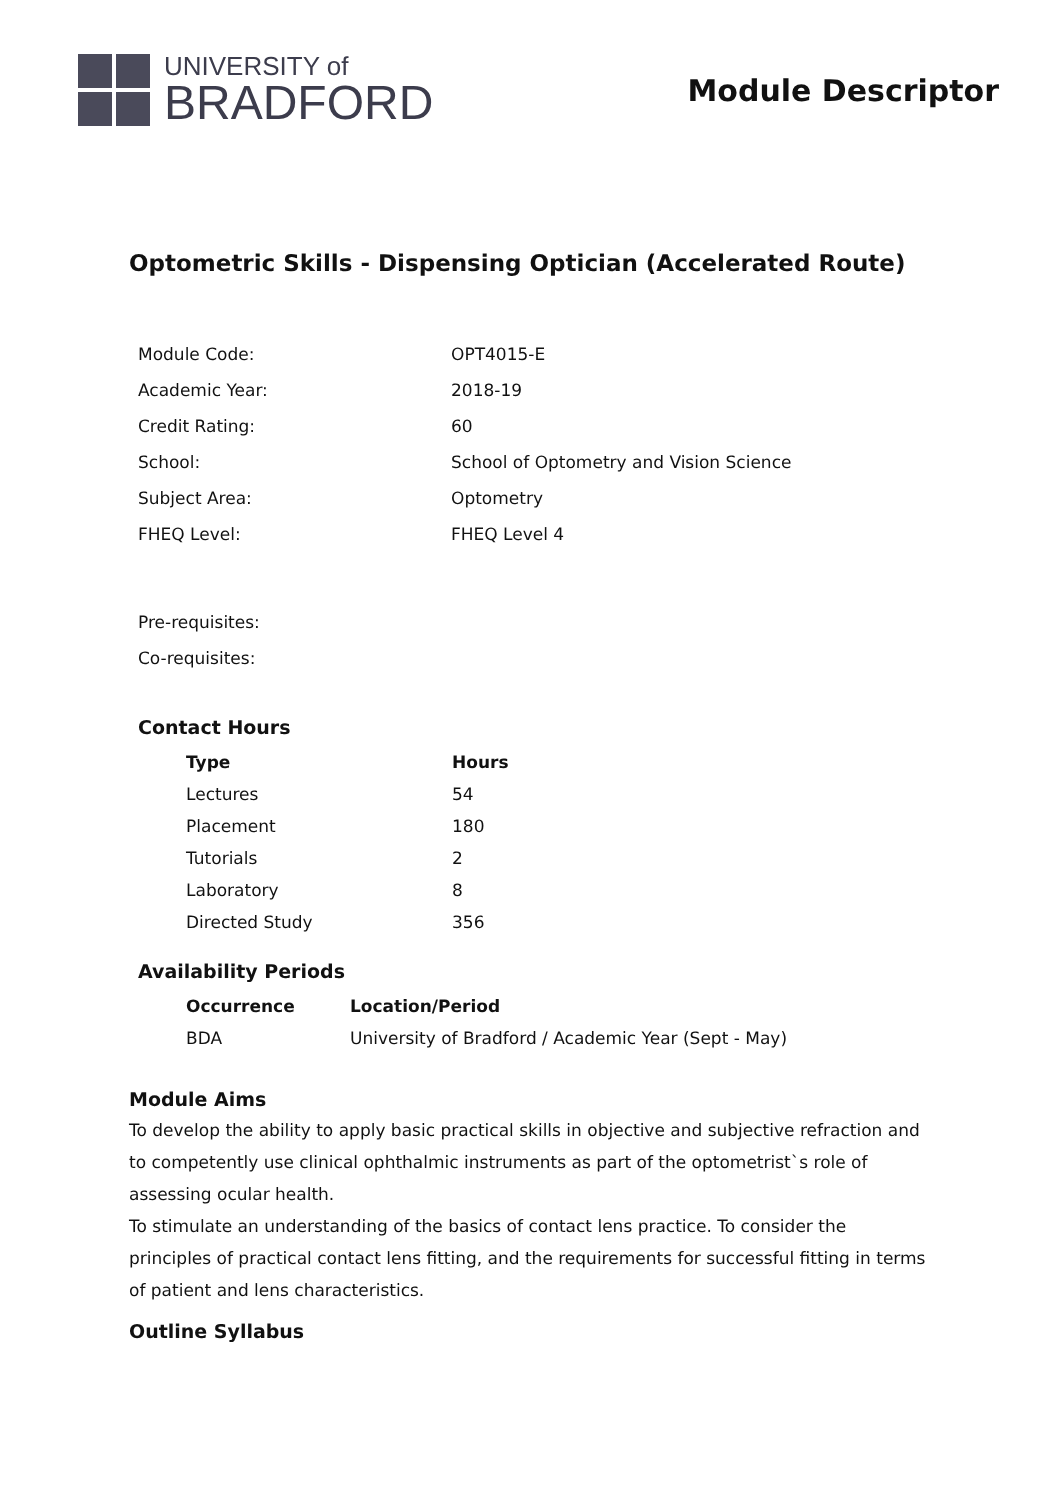UNIVERSITY of
BRADFORD
Module Descriptor
Optometric Skills - Dispensing Optician (Accelerated Route)
| Module Code: | OPT4015-E |
| Academic Year: | 2018-19 |
| Credit Rating: | 60 |
| School: | School of Optometry and Vision Science |
| Subject Area: | Optometry |
| FHEQ Level: | FHEQ Level 4 |
| Pre-requisites: | |
| Co-requisites: | |
Contact Hours
| Type | Hours |
| --- | --- |
| Lectures | 54 |
| Placement | 180 |
| Tutorials | 2 |
| Laboratory | 8 |
| Directed Study | 356 |
Availability Periods
| Occurrence | Location/Period |
| --- | --- |
| BDA | University of Bradford / Academic Year (Sept - May) |
Module Aims
To develop the ability to apply basic practical skills in objective and subjective refraction and to competently use clinical ophthalmic instruments as part of the optometrist`s role of assessing ocular health.
To stimulate an understanding of the basics of contact lens practice. To consider the principles of practical contact lens fitting, and the requirements for successful fitting in terms of patient and lens characteristics.
Outline Syllabus